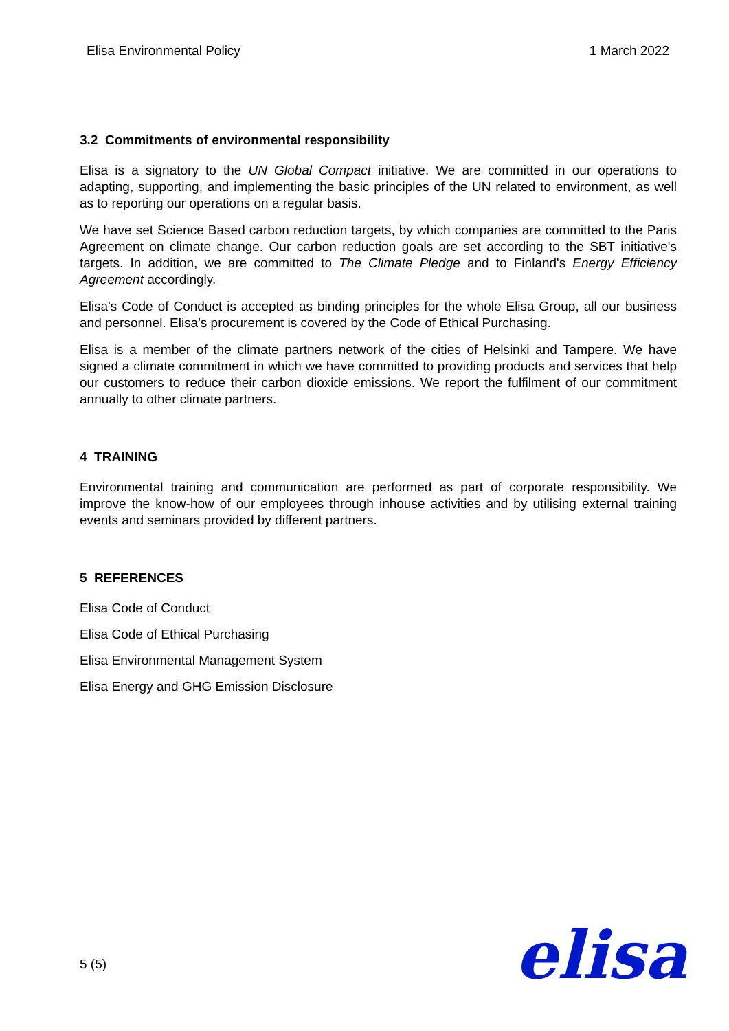Elisa Environmental Policy 1 March 2022
3.2 Commitments of environmental responsibility
Elisa is a signatory to the UN Global Compact initiative. We are committed in our operations to adapting, supporting, and implementing the basic principles of the UN related to environment, as well as to reporting our operations on a regular basis.
We have set Science Based carbon reduction targets, by which companies are committed to the Paris Agreement on climate change. Our carbon reduction goals are set according to the SBT initiative's targets. In addition, we are committed to The Climate Pledge and to Finland's Energy Efficiency Agreement accordingly.
Elisa's Code of Conduct is accepted as binding principles for the whole Elisa Group, all our business and personnel. Elisa's procurement is covered by the Code of Ethical Purchasing.
Elisa is a member of the climate partners network of the cities of Helsinki and Tampere. We have signed a climate commitment in which we have committed to providing products and services that help our customers to reduce their carbon dioxide emissions. We report the fulfilment of our commitment annually to other climate partners.
4 TRAINING
Environmental training and communication are performed as part of corporate responsibility. We improve the know-how of our employees through inhouse activities and by utilising external training events and seminars provided by different partners.
5 REFERENCES
Elisa Code of Conduct
Elisa Code of Ethical Purchasing
Elisa Environmental Management System
Elisa Energy and GHG Emission Disclosure
5 (5) elisa